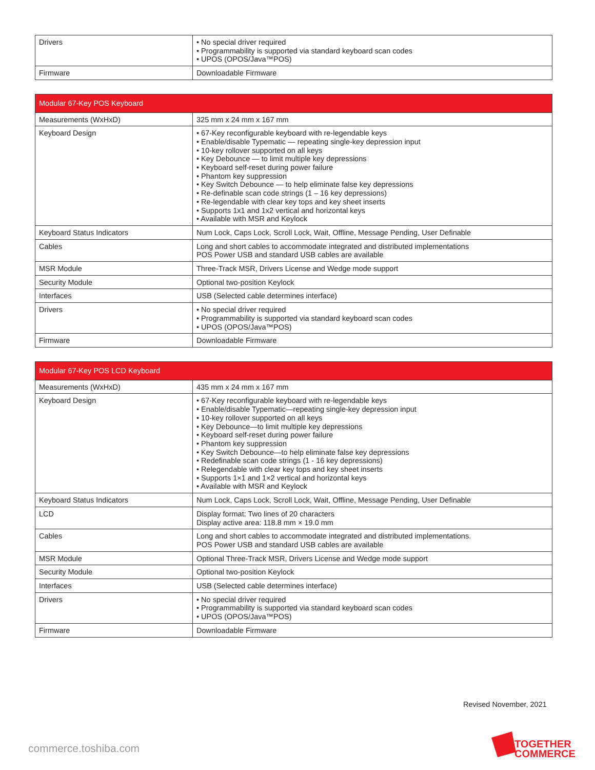| Drivers | • No special driver required • Programmability is supported via standard keyboard scan codes • UPOS (OPOS/Java™POS) |
| Firmware | Downloadable Firmware |
| Modular 67-Key POS Keyboard | |
| --- | --- |
| Measurements (WxHxD) | 325 mm x 24 mm x 167 mm |
| Keyboard Design | • 67-Key reconfigurable keyboard with re-legendable keys • Enable/disable Typematic — repeating single-key depression input • 10-key rollover supported on all keys • Key Debounce — to limit multiple key depressions • Keyboard self-reset during power failure • Phantom key suppression • Key Switch Debounce — to help eliminate false key depressions • Re-definable scan code strings (1 – 16 key depressions) • Re-legendable with clear key tops and key sheet inserts • Supports 1x1 and 1x2 vertical and horizontal keys • Available with MSR and Keylock |
| Keyboard Status Indicators | Num Lock, Caps Lock, Scroll Lock, Wait, Offline, Message Pending, User Definable |
| Cables | Long and short cables to accommodate integrated and distributed implementations POS Power USB and standard USB cables are available |
| MSR Module | Three-Track MSR, Drivers License and Wedge mode support |
| Security Module | Optional two-position Keylock |
| Interfaces | USB (Selected cable determines interface) |
| Drivers | • No special driver required • Programmability is supported via standard keyboard scan codes • UPOS (OPOS/Java™POS) |
| Firmware | Downloadable Firmware |
| Modular 67-Key POS LCD Keyboard | |
| --- | --- |
| Measurements (WxHxD) | 435 mm x 24 mm x 167 mm |
| Keyboard Design | • 67-Key reconfigurable keyboard with re-legendable keys • Enable/disable Typematic—repeating single-key depression input • 10-key rollover supported on all keys • Key Debounce—to limit multiple key depressions • Keyboard self-reset during power failure • Phantom key suppression • Key Switch Debounce—to help eliminate false key depressions • Redefinable scan code strings (1 - 16 key depressions) • Relegendable with clear key tops and key sheet inserts • Supports 1×1 and 1×2 vertical and horizontal keys • Available with MSR and Keylock |
| Keyboard Status Indicators | Num Lock, Caps Lock, Scroll Lock, Wait, Offline, Message Pending, User Definable |
| LCD | Display format: Two lines of 20 characters Display active area: 118.8 mm × 19.0 mm |
| Cables | Long and short cables to accommodate integrated and distributed implementations. POS Power USB and standard USB cables are available |
| MSR Module | Optional Three-Track MSR, Drivers License and Wedge mode support |
| Security Module | Optional two-position Keylock |
| Interfaces | USB (Selected cable determines interface) |
| Drivers | • No special driver required • Programmability is supported via standard keyboard scan codes • UPOS (OPOS/Java™POS) |
| Firmware | Downloadable Firmware |
Revised November, 2021
commerce.toshiba.com
TOGETHER
COMMERCE